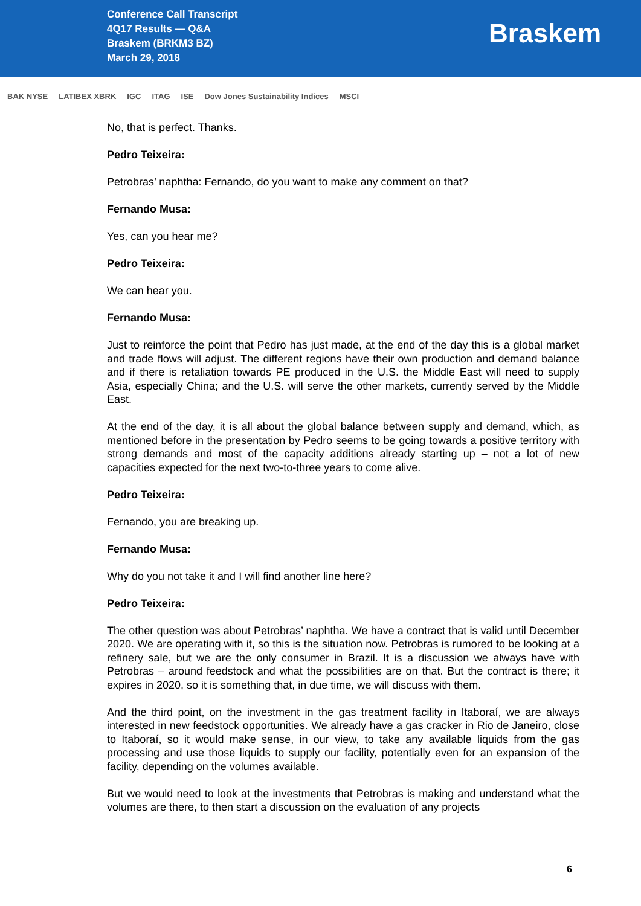Conference Call Transcript
4Q17 Results — Q&A
Braskem (BRKM3 BZ)
March 29, 2018
Braskem
BAK NYSE LATIBEX XBRK IGC ITAG ISE Dow Jones Sustainability Indices MSCI
No, that is perfect. Thanks.
Pedro Teixeira:
Petrobras’ naphtha: Fernando, do you want to make any comment on that?
Fernando Musa:
Yes, can you hear me?
Pedro Teixeira:
We can hear you.
Fernando Musa:
Just to reinforce the point that Pedro has just made, at the end of the day this is a global market and trade flows will adjust. The different regions have their own production and demand balance and if there is retaliation towards PE produced in the U.S. the Middle East will need to supply Asia, especially China; and the U.S. will serve the other markets, currently served by the Middle East.
At the end of the day, it is all about the global balance between supply and demand, which, as mentioned before in the presentation by Pedro seems to be going towards a positive territory with strong demands and most of the capacity additions already starting up – not a lot of new capacities expected for the next two-to-three years to come alive.
Pedro Teixeira:
Fernando, you are breaking up.
Fernando Musa:
Why do you not take it and I will find another line here?
Pedro Teixeira:
The other question was about Petrobras’ naphtha. We have a contract that is valid until December 2020. We are operating with it, so this is the situation now. Petrobras is rumored to be looking at a refinery sale, but we are the only consumer in Brazil. It is a discussion we always have with Petrobras – around feedstock and what the possibilities are on that. But the contract is there; it expires in 2020, so it is something that, in due time, we will discuss with them.
And the third point, on the investment in the gas treatment facility in Itaboraí, we are always interested in new feedstock opportunities. We already have a gas cracker in Rio de Janeiro, close to Itaboraí, so it would make sense, in our view, to take any available liquids from the gas processing and use those liquids to supply our facility, potentially even for an expansion of the facility, depending on the volumes available.
But we would need to look at the investments that Petrobras is making and understand what the volumes are there, to then start a discussion on the evaluation of any projects
6